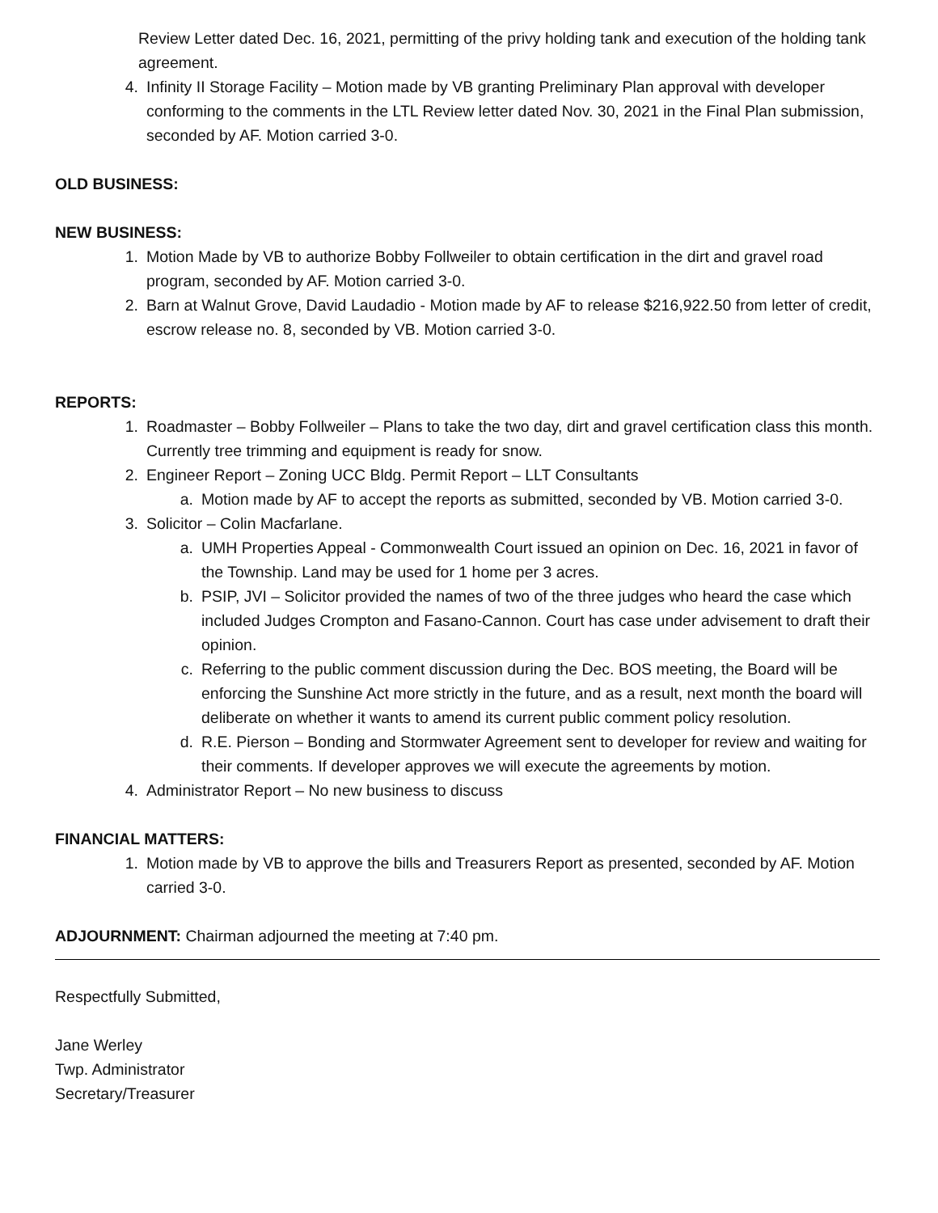Review Letter dated Dec. 16, 2021, permitting of the privy holding tank and execution of the holding tank agreement.
4. Infinity II Storage Facility – Motion made by VB granting Preliminary Plan approval with developer conforming to the comments in the LTL Review letter dated Nov. 30, 2021 in the Final Plan submission, seconded by AF. Motion carried 3-0.
OLD BUSINESS:
NEW BUSINESS:
1. Motion Made by VB to authorize Bobby Follweiler to obtain certification in the dirt and gravel road program, seconded by AF. Motion carried 3-0.
2. Barn at Walnut Grove, David Laudadio - Motion made by AF to release $216,922.50 from letter of credit, escrow release no. 8, seconded by VB. Motion carried 3-0.
REPORTS:
1. Roadmaster – Bobby Follweiler – Plans to take the two day, dirt and gravel certification class this month. Currently tree trimming and equipment is ready for snow.
2. Engineer Report – Zoning UCC Bldg. Permit Report – LLT Consultants
a. Motion made by AF to accept the reports as submitted, seconded by VB. Motion carried 3-0.
3. Solicitor – Colin Macfarlane.
a. UMH Properties Appeal - Commonwealth Court issued an opinion on Dec. 16, 2021 in favor of the Township. Land may be used for 1 home per 3 acres.
b. PSIP, JVI – Solicitor provided the names of two of the three judges who heard the case which included Judges Crompton and Fasano-Cannon. Court has case under advisement to draft their opinion.
c. Referring to the public comment discussion during the Dec. BOS meeting, the Board will be enforcing the Sunshine Act more strictly in the future, and as a result, next month the board will deliberate on whether it wants to amend its current public comment policy resolution.
d. R.E. Pierson – Bonding and Stormwater Agreement sent to developer for review and waiting for their comments. If developer approves we will execute the agreements by motion.
4. Administrator Report – No new business to discuss
FINANCIAL MATTERS:
1. Motion made by VB to approve the bills and Treasurers Report as presented, seconded by AF. Motion carried 3-0.
ADJOURNMENT: Chairman adjourned the meeting at 7:40 pm.
Respectfully Submitted,
Jane Werley
Twp. Administrator
Secretary/Treasurer